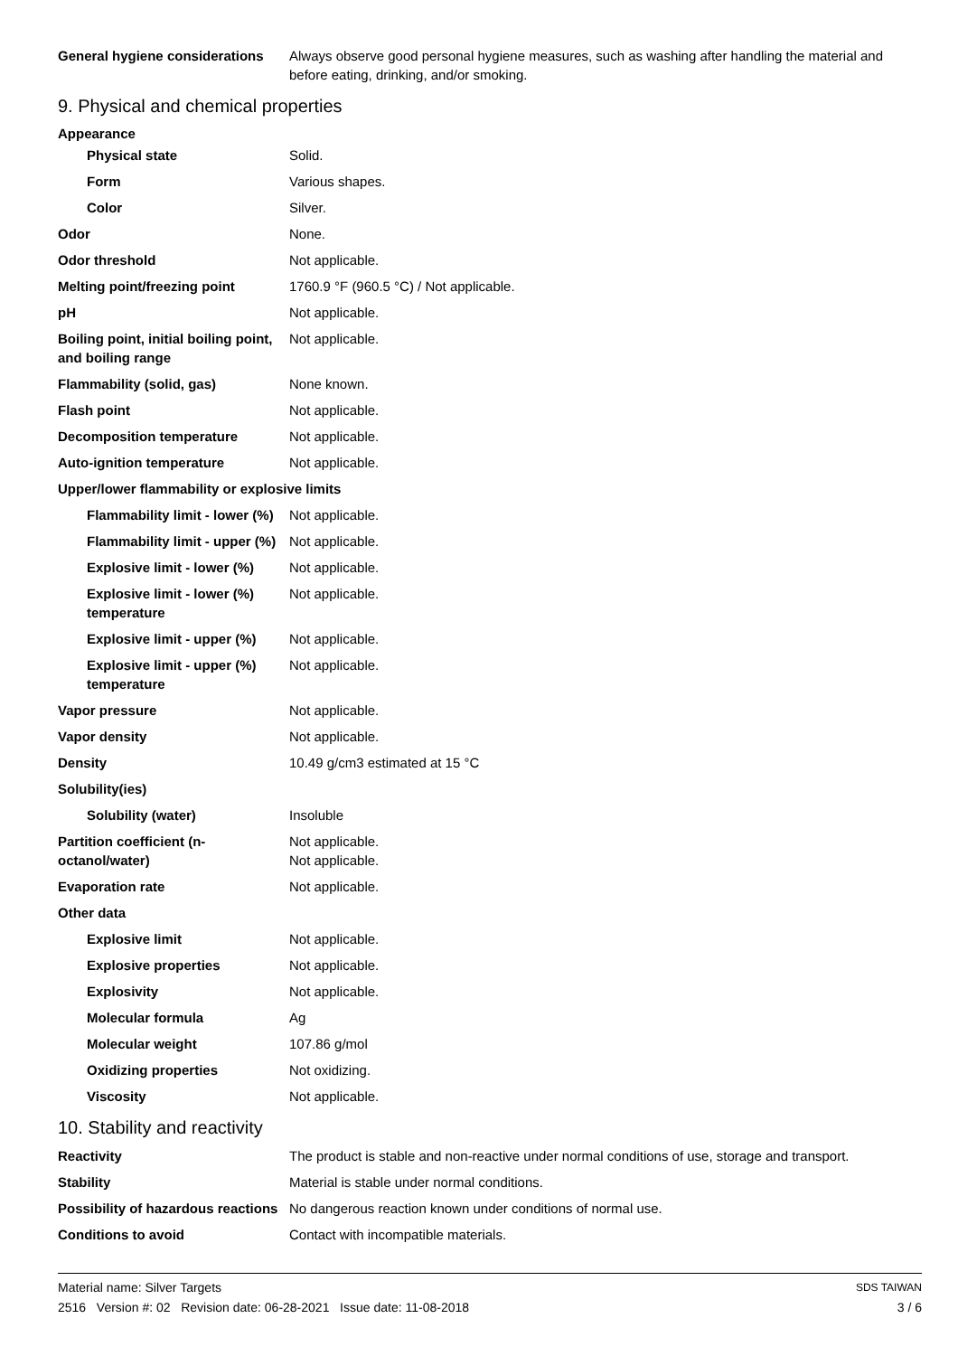| General hygiene considerations | Always observe good personal hygiene measures, such as washing after handling the material and before eating, drinking, and/or smoking. |
9. Physical and chemical properties
Appearance
| Physical state | Solid. |
| Form | Various shapes. |
| Color | Silver. |
| Odor | None. |
| Odor threshold | Not applicable. |
| Melting point/freezing point | 1760.9 °F (960.5 °C) / Not applicable. |
| pH | Not applicable. |
| Boiling point, initial boiling point, and boiling range | Not applicable. |
| Flammability (solid, gas) | None known. |
| Flash point | Not applicable. |
| Decomposition temperature | Not applicable. |
| Auto-ignition temperature | Not applicable. |
| Upper/lower flammability or explosive limits | |
| Flammability limit - lower (%) | Not applicable. |
| Flammability limit - upper (%) | Not applicable. |
| Explosive limit - lower (%) | Not applicable. |
| Explosive limit - lower (%) temperature | Not applicable. |
| Explosive limit - upper (%) | Not applicable. |
| Explosive limit - upper (%) temperature | Not applicable. |
| Vapor pressure | Not applicable. |
| Vapor density | Not applicable. |
| Density | 10.49 g/cm3 estimated at 15 °C |
| Solubility(ies) | |
| Solubility (water) | Insoluble |
| Partition coefficient (n-octanol/water) | Not applicable. Not applicable. |
| Evaporation rate | Not applicable. |
| Other data | |
| Explosive limit | Not applicable. |
| Explosive properties | Not applicable. |
| Explosivity | Not applicable. |
| Molecular formula | Ag |
| Molecular weight | 107.86 g/mol |
| Oxidizing properties | Not oxidizing. |
| Viscosity | Not applicable. |
10. Stability and reactivity
| Reactivity | The product is stable and non-reactive under normal conditions of use, storage and transport. |
| Stability | Material is stable under normal conditions. |
| Possibility of hazardous reactions | No dangerous reaction known under conditions of normal use. |
| Conditions to avoid | Contact with incompatible materials. |
Material name: Silver Targets
2516 Version #: 02 Revision date: 06-28-2021 Issue date: 11-08-2018
SDS TAIWAN
3 / 6